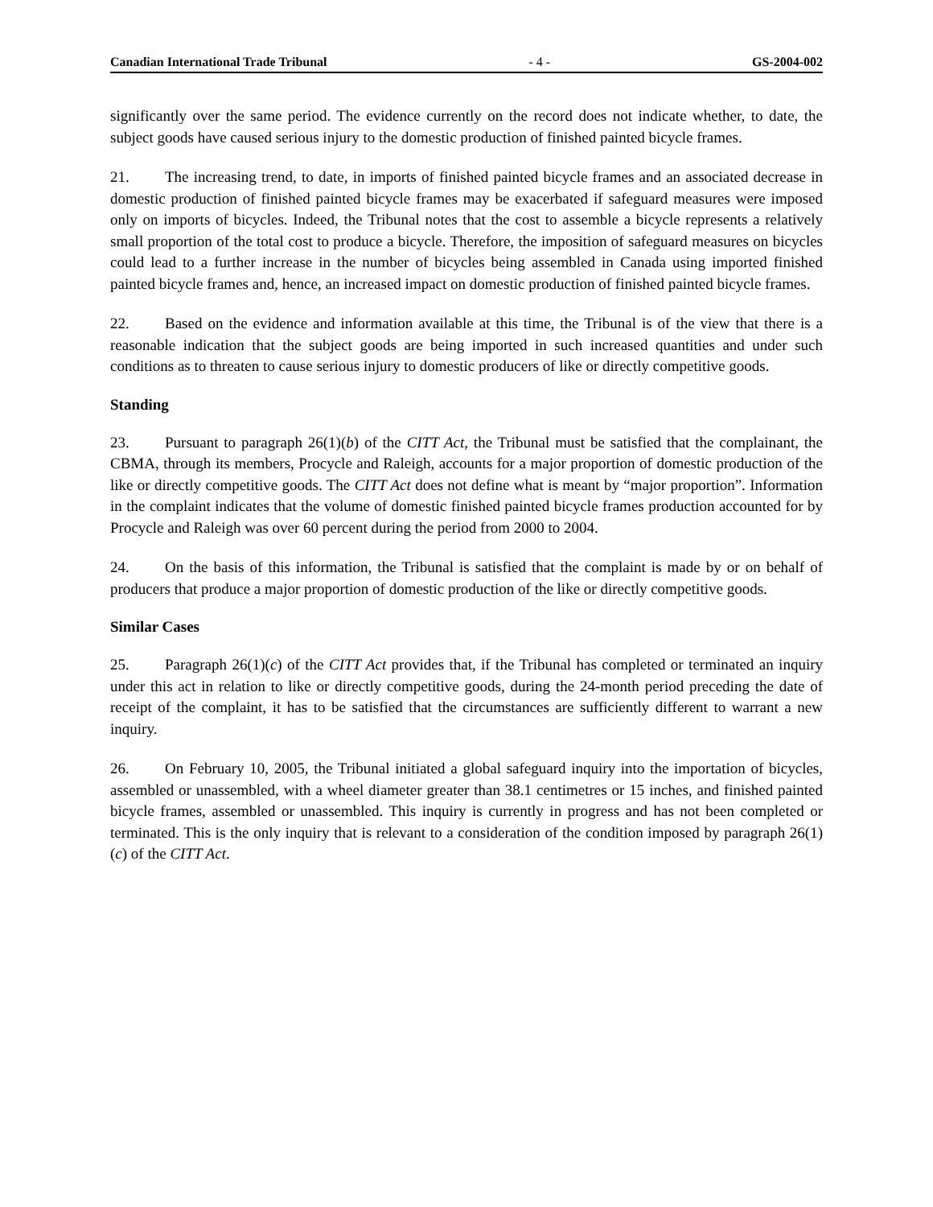Canadian International Trade Tribunal - 4 - GS-2004-002
significantly over the same period. The evidence currently on the record does not indicate whether, to date, the subject goods have caused serious injury to the domestic production of finished painted bicycle frames.
21. The increasing trend, to date, in imports of finished painted bicycle frames and an associated decrease in domestic production of finished painted bicycle frames may be exacerbated if safeguard measures were imposed only on imports of bicycles. Indeed, the Tribunal notes that the cost to assemble a bicycle represents a relatively small proportion of the total cost to produce a bicycle. Therefore, the imposition of safeguard measures on bicycles could lead to a further increase in the number of bicycles being assembled in Canada using imported finished painted bicycle frames and, hence, an increased impact on domestic production of finished painted bicycle frames.
22. Based on the evidence and information available at this time, the Tribunal is of the view that there is a reasonable indication that the subject goods are being imported in such increased quantities and under such conditions as to threaten to cause serious injury to domestic producers of like or directly competitive goods.
Standing
23. Pursuant to paragraph 26(1)(b) of the CITT Act, the Tribunal must be satisfied that the complainant, the CBMA, through its members, Procycle and Raleigh, accounts for a major proportion of domestic production of the like or directly competitive goods. The CITT Act does not define what is meant by “major proportion”. Information in the complaint indicates that the volume of domestic finished painted bicycle frames production accounted for by Procycle and Raleigh was over 60 percent during the period from 2000 to 2004.
24. On the basis of this information, the Tribunal is satisfied that the complaint is made by or on behalf of producers that produce a major proportion of domestic production of the like or directly competitive goods.
Similar Cases
25. Paragraph 26(1)(c) of the CITT Act provides that, if the Tribunal has completed or terminated an inquiry under this act in relation to like or directly competitive goods, during the 24-month period preceding the date of receipt of the complaint, it has to be satisfied that the circumstances are sufficiently different to warrant a new inquiry.
26. On February 10, 2005, the Tribunal initiated a global safeguard inquiry into the importation of bicycles, assembled or unassembled, with a wheel diameter greater than 38.1 centimetres or 15 inches, and finished painted bicycle frames, assembled or unassembled. This inquiry is currently in progress and has not been completed or terminated. This is the only inquiry that is relevant to a consideration of the condition imposed by paragraph 26(1)(c) of the CITT Act.